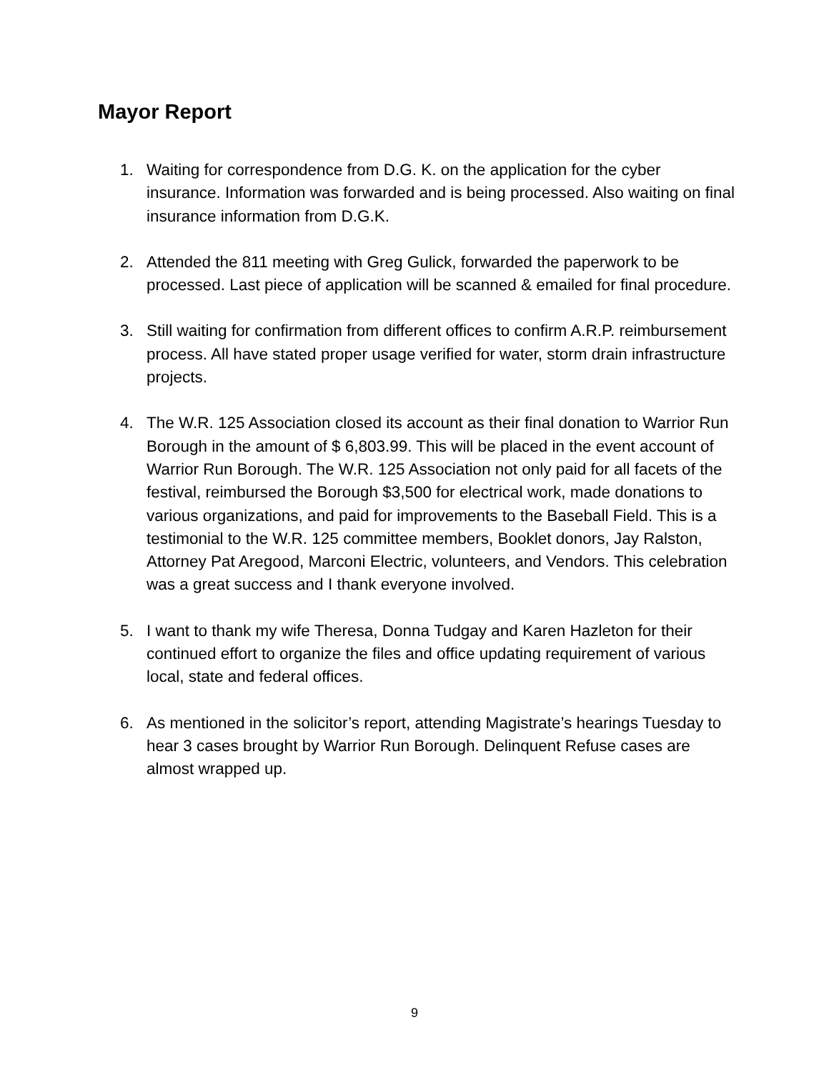Mayor Report
1. Waiting for correspondence from D.G. K. on the application for the cyber insurance. Information was forwarded and is being processed. Also waiting on final insurance information from D.G.K.
2. Attended the 811 meeting with Greg Gulick, forwarded the paperwork to be processed. Last piece of application will be scanned & emailed for final procedure.
3. Still waiting for confirmation from different offices to confirm A.R.P. reimbursement process. All have stated proper usage verified for water, storm drain infrastructure projects.
4. The W.R. 125 Association closed its account as their final donation to Warrior Run Borough in the amount of $ 6,803.99. This will be placed in the event account of Warrior Run Borough. The W.R. 125 Association not only paid for all facets of the festival, reimbursed the Borough $3,500 for electrical work, made donations to various organizations, and paid for improvements to the Baseball Field. This is a testimonial to the W.R. 125 committee members, Booklet donors, Jay Ralston, Attorney Pat Aregood, Marconi Electric, volunteers, and Vendors. This celebration was a great success and I thank everyone involved.
5. I want to thank my wife Theresa, Donna Tudgay and Karen Hazleton for their continued effort to organize the files and office updating requirement of various local, state and federal offices.
6. As mentioned in the solicitor’s report, attending Magistrate’s hearings Tuesday to hear 3 cases brought by Warrior Run Borough. Delinquent Refuse cases are almost wrapped up.
9